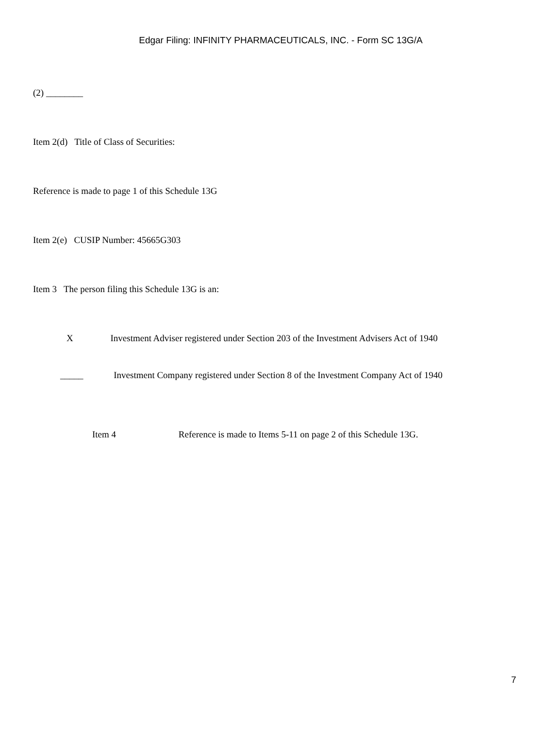Edgar Filing: INFINITY PHARMACEUTICALS, INC. - Form SC 13G/A
(2) ________
Item 2(d) Title of Class of Securities:
Reference is made to page 1 of this Schedule 13G
Item 2(e) CUSIP Number: 45665G303
Item 3 The person filing this Schedule 13G is an:
X Investment Adviser registered under Section 203 of the Investment Advisers Act of 1940
_____ Investment Company registered under Section 8 of the Investment Company Act of 1940
Item 4 Reference is made to Items 5-11 on page 2 of this Schedule 13G.
7